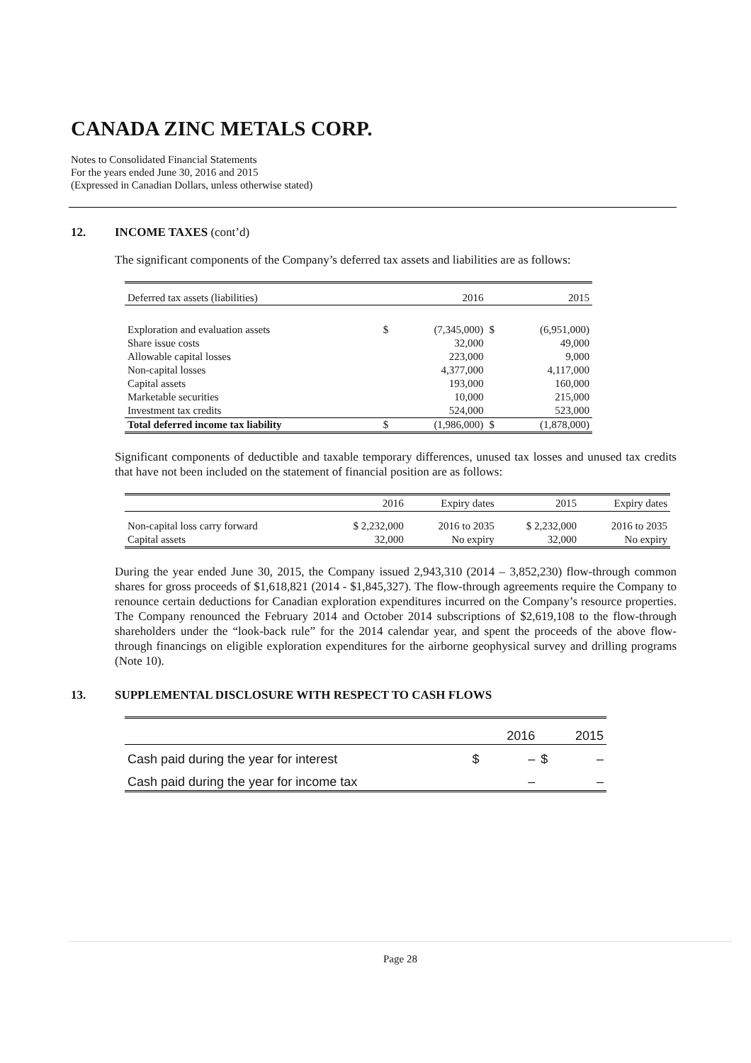CANADA ZINC METALS CORP.
Notes to Consolidated Financial Statements
For the years ended June 30, 2016 and 2015
(Expressed in Canadian Dollars, unless otherwise stated)
12. INCOME TAXES (cont’d)
The significant components of the Company’s deferred tax assets and liabilities are as follows:
| Deferred tax assets (liabilities) | | 2016 | | 2015 |
| Exploration and evaluation assets | $ | (7,345,000) | $ | (6,951,000) |
| Share issue costs | | 32,000 | | 49,000 |
| Allowable capital losses | | 223,000 | | 9,000 |
| Non-capital losses | | 4,377,000 | | 4,117,000 |
| Capital assets | | 193,000 | | 160,000 |
| Marketable securities | | 10,000 | | 215,000 |
| Investment tax credits | | 524,000 | | 523,000 |
| Total deferred income tax liability | $ | (1,986,000) | $ | (1,878,000) |
Significant components of deductible and taxable temporary differences, unused tax losses and unused tax credits that have not been included on the statement of financial position are as follows:
| | 2016 | Expiry dates | 2015 | Expiry dates |
| Non-capital loss carry forward | $ 2,232,000 | 2016 to 2035 | $ 2,232,000 | 2016 to 2035 |
| Capital assets | 32,000 | No expiry | 32,000 | No expiry |
During the year ended June 30, 2015, the Company issued 2,943,310 (2014 – 3,852,230) flow-through common shares for gross proceeds of $1,618,821 (2014 - $1,845,327). The flow-through agreements require the Company to renounce certain deductions for Canadian exploration expenditures incurred on the Company’s resource properties. The Company renounced the February 2014 and October 2014 subscriptions of $2,619,108 to the flow-through shareholders under the “look-back rule” for the 2014 calendar year, and spent the proceeds of the above flow-through financings on eligible exploration expenditures for the airborne geophysical survey and drilling programs (Note 10).
13. SUPPLEMENTAL DISCLOSURE WITH RESPECT TO CASH FLOWS
| | | 2016 | | 2015 |
| Cash paid during the year for interest | $ | – | $ | – |
| Cash paid during the year for income tax | | – | | – |
Page 28